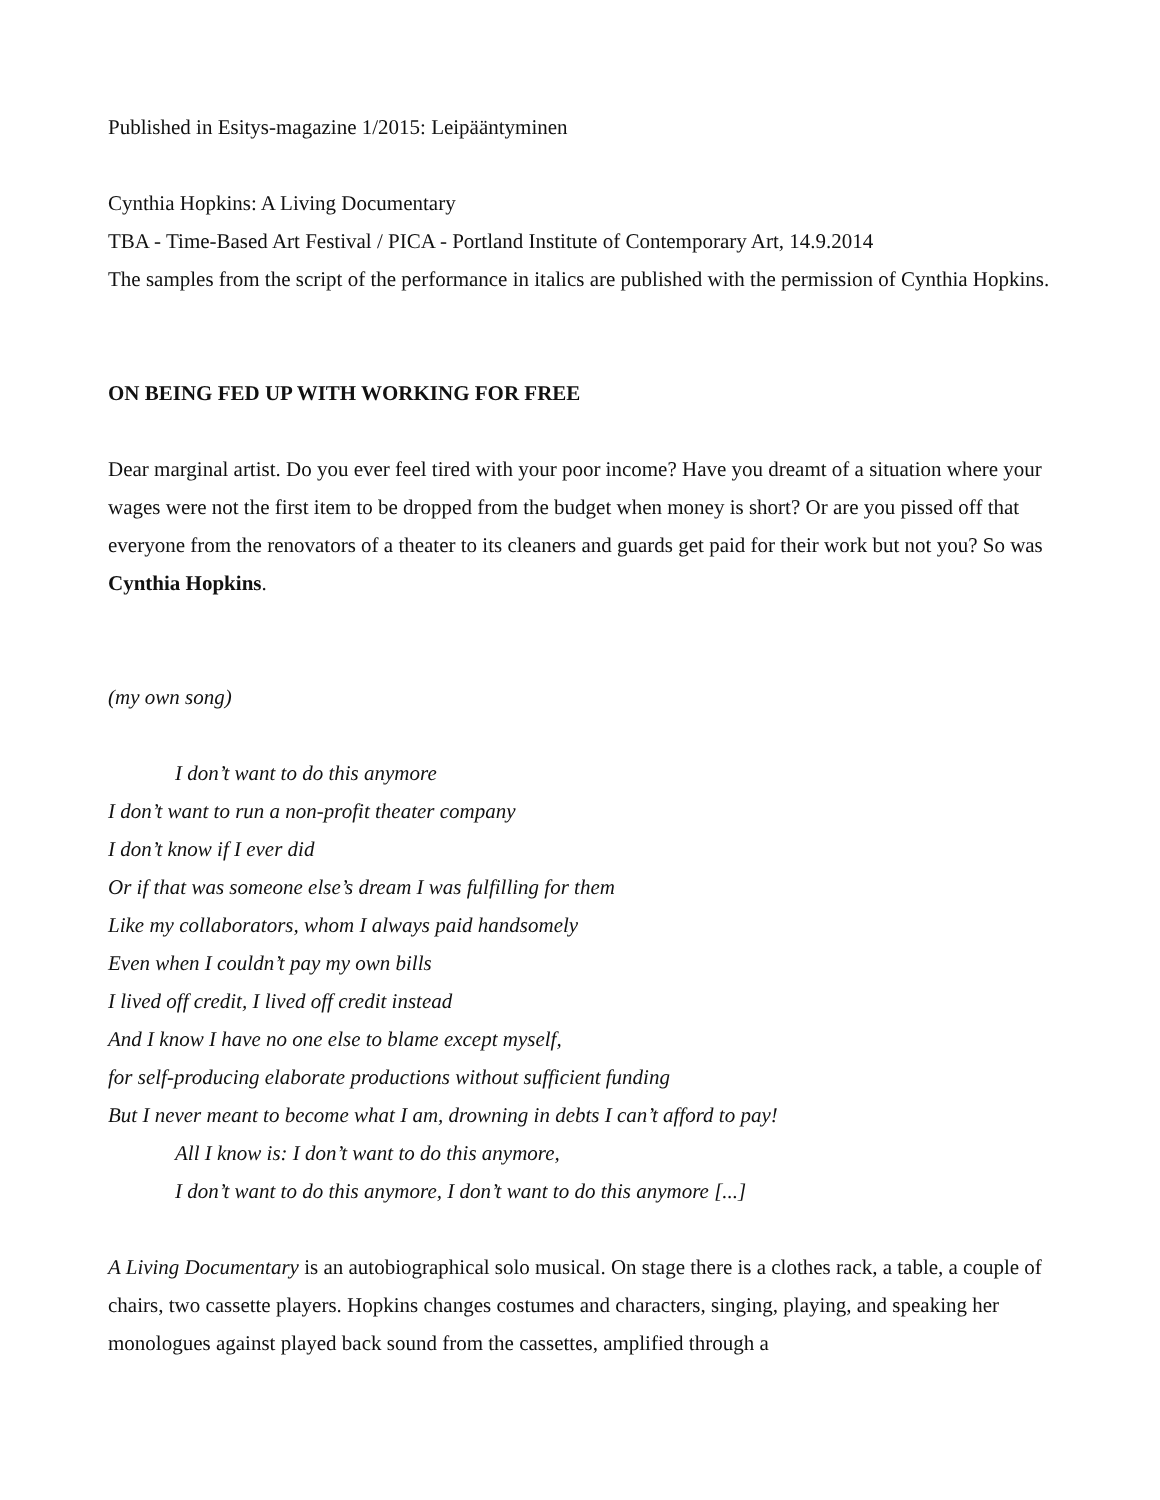Published in Esitys-magazine 1/2015: Leipääntyminen
Cynthia Hopkins: A Living Documentary
TBA - Time-Based Art Festival / PICA - Portland Institute of Contemporary Art, 14.9.2014
The samples from the script of the performance in italics are published with the permission of Cynthia Hopkins.
ON BEING FED UP WITH WORKING FOR FREE
Dear marginal artist. Do you ever feel tired with your poor income? Have you dreamt of a situation where your wages were not the first item to be dropped from the budget when money is short? Or are you pissed off that everyone from the renovators of a theater to its cleaners and guards get paid for their work but not you? So was Cynthia Hopkins.
(my own song)
I don’t want to do this anymore
I don’t want to run a non-profit theater company
I don’t know if I ever did
Or if that was someone else’s dream I was fulfilling for them
Like my collaborators, whom I always paid handsomely
Even when I couldn’t pay my own bills
I lived off credit, I lived off credit instead
And I know I have no one else to blame except myself,
for self-producing elaborate productions without sufficient funding
But I never meant to become what I am, drowning in debts I can’t afford to pay!
All I know is: I don’t want to do this anymore,
I don’t want to do this anymore, I don’t want to do this anymore [...]
A Living Documentary is an autobiographical solo musical. On stage there is a clothes rack, a table, a couple of chairs, two cassette players. Hopkins changes costumes and characters, singing, playing, and speaking her monologues against played back sound from the cassettes, amplified through a